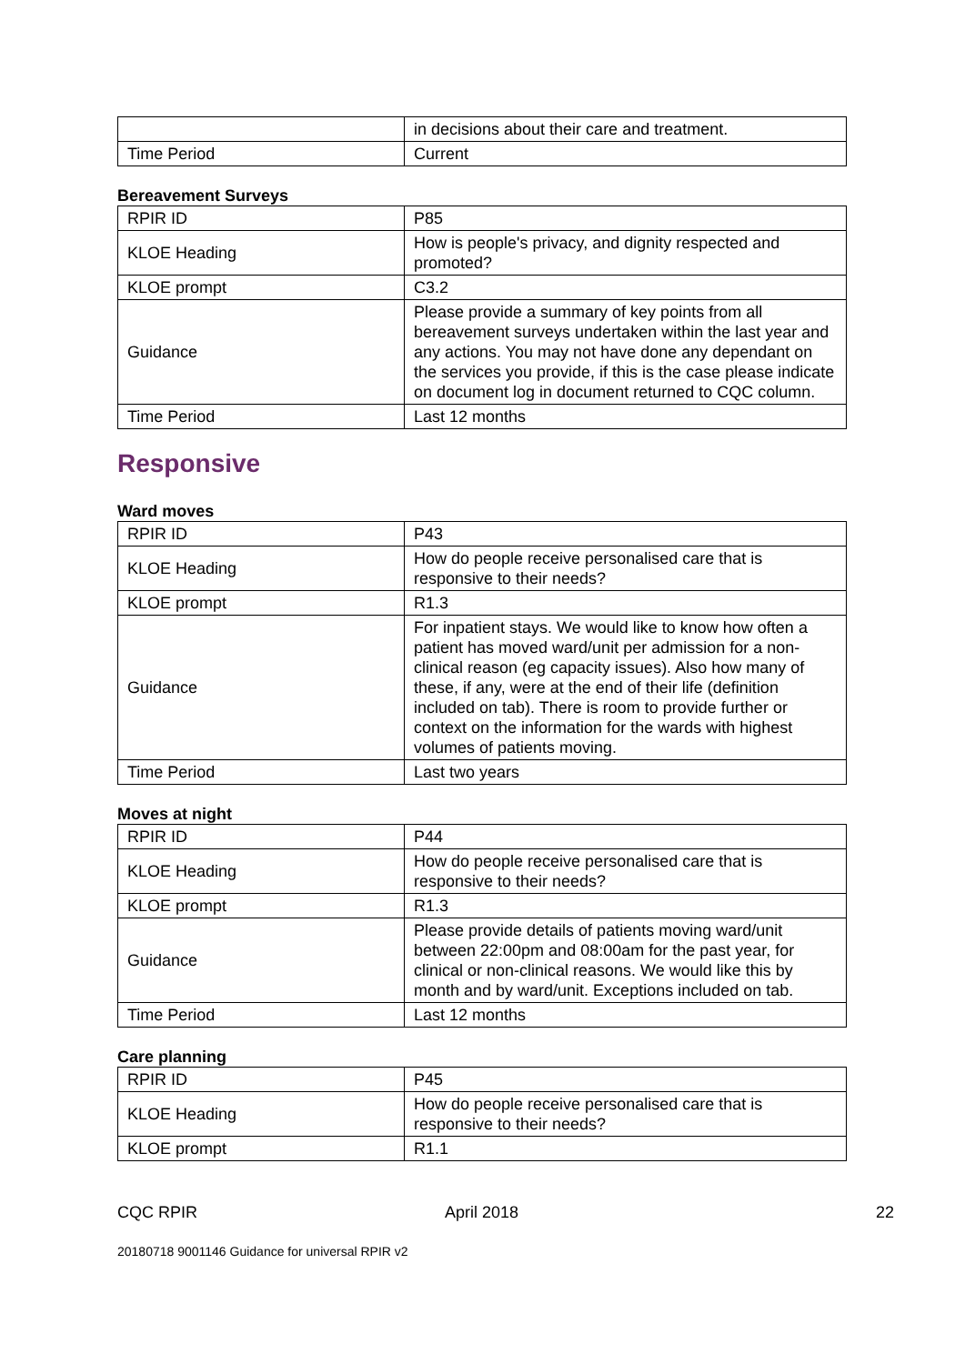| | in decisions about their care and treatment. |
| Time Period | Current |
Bereavement Surveys
| RPIR ID | P85 |
| KLOE Heading | How is people's privacy, and dignity respected and promoted? |
| KLOE prompt | C3.2 |
| Guidance | Please provide a summary of key points from all bereavement surveys undertaken within the last year and any actions. You may not have done any dependant on the services you provide, if this is the case please indicate on document log in document returned to CQC column. |
| Time Period | Last 12 months |
Responsive
Ward moves
| RPIR ID | P43 |
| KLOE Heading | How do people receive personalised care that is responsive to their needs? |
| KLOE prompt | R1.3 |
| Guidance | For inpatient stays. We would like to know how often a patient has moved ward/unit per admission for a non-clinical reason (eg capacity issues). Also how many of these, if any, were at the end of their life (definition included on tab). There is room to provide further or context on the information for the wards with highest volumes of patients moving. |
| Time Period | Last two years |
Moves at night
| RPIR ID | P44 |
| KLOE Heading | How do people receive personalised care that is responsive to their needs? |
| KLOE prompt | R1.3 |
| Guidance | Please provide details of patients moving ward/unit between 22:00pm and 08:00am for the past year, for clinical or non-clinical reasons. We would like this by month and by ward/unit. Exceptions included on tab. |
| Time Period | Last 12 months |
Care planning
| RPIR ID | P45 |
| KLOE Heading | How do people receive personalised care that is responsive to their needs? |
| KLOE prompt | R1.1 |
CQC RPIR April 2018 22
20180718 9001146 Guidance for universal RPIR v2